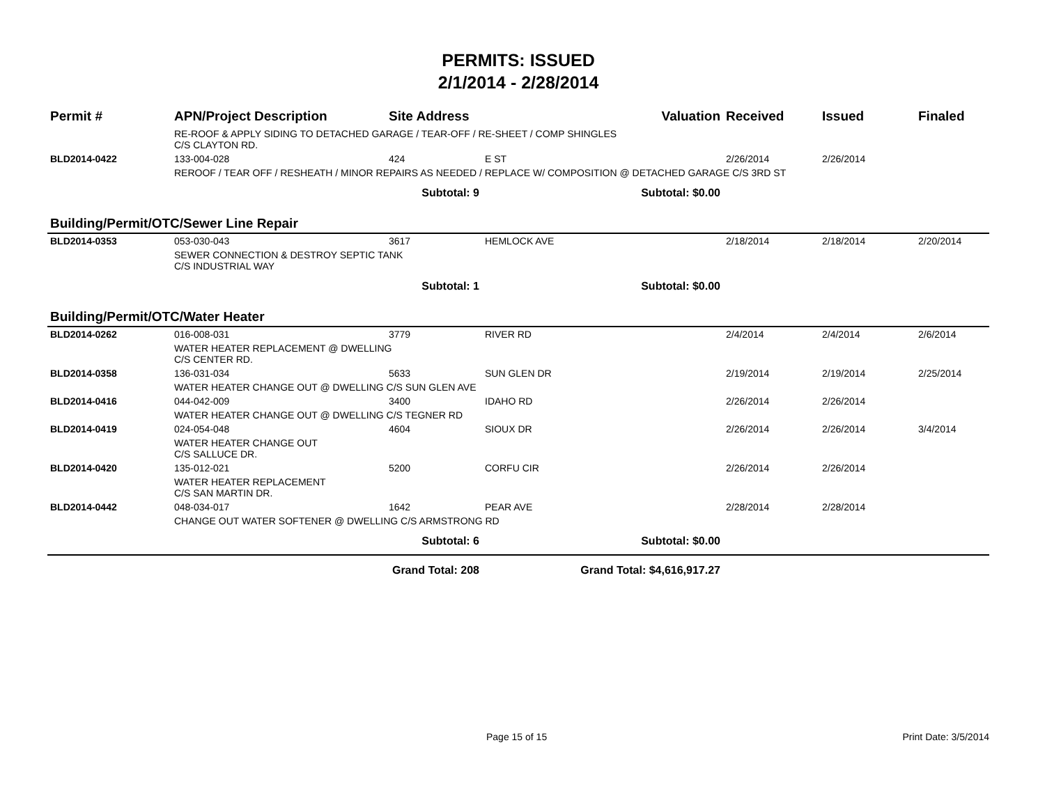PERMITS: ISSUED
2/1/2014 - 2/28/2014
| Permit # | APN/Project Description | Site Address | | Valuation | Received | Issued | Finaled |
| --- | --- | --- | --- | --- | --- | --- | --- |
| | RE-ROOF & APPLY SIDING TO DETACHED GARAGE / TEAR-OFF / RE-SHEET / COMP SHINGLES C/S CLAYTON RD. | | | | | | |
| BLD2014-0422 | 133-004-028 | 424 | E ST | | 2/26/2014 | 2/26/2014 | |
| | REROOF / TEAR OFF / RESHEATH / MINOR REPAIRS AS NEEDED / REPLACE W/ COMPOSITION @ DETACHED GARAGE C/S 3RD ST | | | | | | |
| | Subtotal: 9 | | Subtotal: $0.00 | | | | |
| Building/Permit/OTC/Sewer Line Repair | | | | | | | |
| BLD2014-0353 | 053-030-043 | 3617 | HEMLOCK AVE | | 2/18/2014 | 2/18/2014 | 2/20/2014 |
| | SEWER CONNECTION & DESTROY SEPTIC TANK C/S INDUSTRIAL WAY | | | | | | |
| | Subtotal: 1 | | Subtotal: $0.00 | | | | |
| Building/Permit/OTC/Water Heater | | | | | | | |
| BLD2014-0262 | 016-008-031 | 3779 | RIVER RD | | 2/4/2014 | 2/4/2014 | 2/6/2014 |
| | WATER HEATER REPLACEMENT @ DWELLING C/S CENTER RD. | | | | | | |
| BLD2014-0358 | 136-031-034 | 5633 | SUN GLEN DR | | 2/19/2014 | 2/19/2014 | 2/25/2014 |
| | WATER HEATER CHANGE OUT @ DWELLING C/S SUN GLEN AVE | | | | | | |
| BLD2014-0416 | 044-042-009 | 3400 | IDAHO RD | | 2/26/2014 | 2/26/2014 | |
| | WATER HEATER CHANGE OUT @ DWELLING C/S TEGNER RD | | | | | | |
| BLD2014-0419 | 024-054-048 | 4604 | SIOUX DR | | 2/26/2014 | 2/26/2014 | 3/4/2014 |
| | WATER HEATER CHANGE OUT C/S SALLUCE DR. | | | | | | |
| BLD2014-0420 | 135-012-021 | 5200 | CORFU CIR | | 2/26/2014 | 2/26/2014 | |
| | WATER HEATER REPLACEMENT C/S SAN MARTIN DR. | | | | | | |
| BLD2014-0442 | 048-034-017 | 1642 | PEAR AVE | | 2/28/2014 | 2/28/2014 | |
| | CHANGE OUT WATER SOFTENER @ DWELLING C/S ARMSTRONG RD | | | | | | |
| | Subtotal: 6 | | Subtotal: $0.00 | | | | |
| | Grand Total: 208 | | Grand Total: $4,616,917.27 | | | | |
Page 15 of 15 Print Date: 3/5/2014